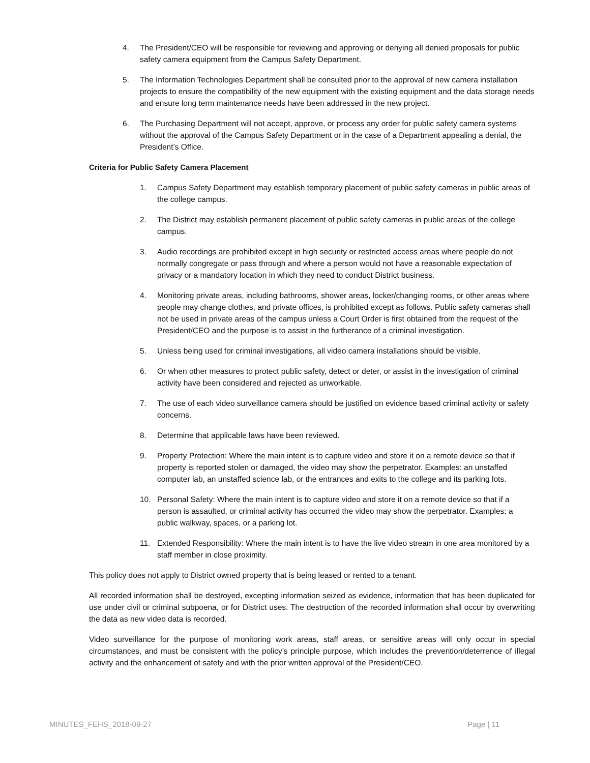4. The President/CEO will be responsible for reviewing and approving or denying all denied proposals for public safety camera equipment from the Campus Safety Department.
5. The Information Technologies Department shall be consulted prior to the approval of new camera installation projects to ensure the compatibility of the new equipment with the existing equipment and the data storage needs and ensure long term maintenance needs have been addressed in the new project.
6. The Purchasing Department will not accept, approve, or process any order for public safety camera systems without the approval of the Campus Safety Department or in the case of a Department appealing a denial, the President’s Office.
Criteria for Public Safety Camera Placement
1. Campus Safety Department may establish temporary placement of public safety cameras in public areas of the college campus.
2. The District may establish permanent placement of public safety cameras in public areas of the college campus.
3. Audio recordings are prohibited except in high security or restricted access areas where people do not normally congregate or pass through and where a person would not have a reasonable expectation of privacy or a mandatory location in which they need to conduct District business.
4. Monitoring private areas, including bathrooms, shower areas, locker/changing rooms, or other areas where people may change clothes, and private offices, is prohibited except as follows. Public safety cameras shall not be used in private areas of the campus unless a Court Order is first obtained from the request of the President/CEO and the purpose is to assist in the furtherance of a criminal investigation.
5. Unless being used for criminal investigations, all video camera installations should be visible.
6. Or when other measures to protect public safety, detect or deter, or assist in the investigation of criminal activity have been considered and rejected as unworkable.
7. The use of each video surveillance camera should be justified on evidence based criminal activity or safety concerns.
8. Determine that applicable laws have been reviewed.
9. Property Protection: Where the main intent is to capture video and store it on a remote device so that if property is reported stolen or damaged, the video may show the perpetrator. Examples: an unstaffed computer lab, an unstaffed science lab, or the entrances and exits to the college and its parking lots.
10. Personal Safety: Where the main intent is to capture video and store it on a remote device so that if a person is assaulted, or criminal activity has occurred the video may show the perpetrator. Examples: a public walkway, spaces, or a parking lot.
11. Extended Responsibility: Where the main intent is to have the live video stream in one area monitored by a staff member in close proximity.
This policy does not apply to District owned property that is being leased or rented to a tenant.
All recorded information shall be destroyed, excepting information seized as evidence, information that has been duplicated for use under civil or criminal subpoena, or for District uses. The destruction of the recorded information shall occur by overwriting the data as new video data is recorded.
Video surveillance for the purpose of monitoring work areas, staff areas, or sensitive areas will only occur in special circumstances, and must be consistent with the policy’s principle purpose, which includes the prevention/deterrence of illegal activity and the enhancement of safety and with the prior written approval of the President/CEO.
MINUTES_FEHS_2018-09-27 Page | 11